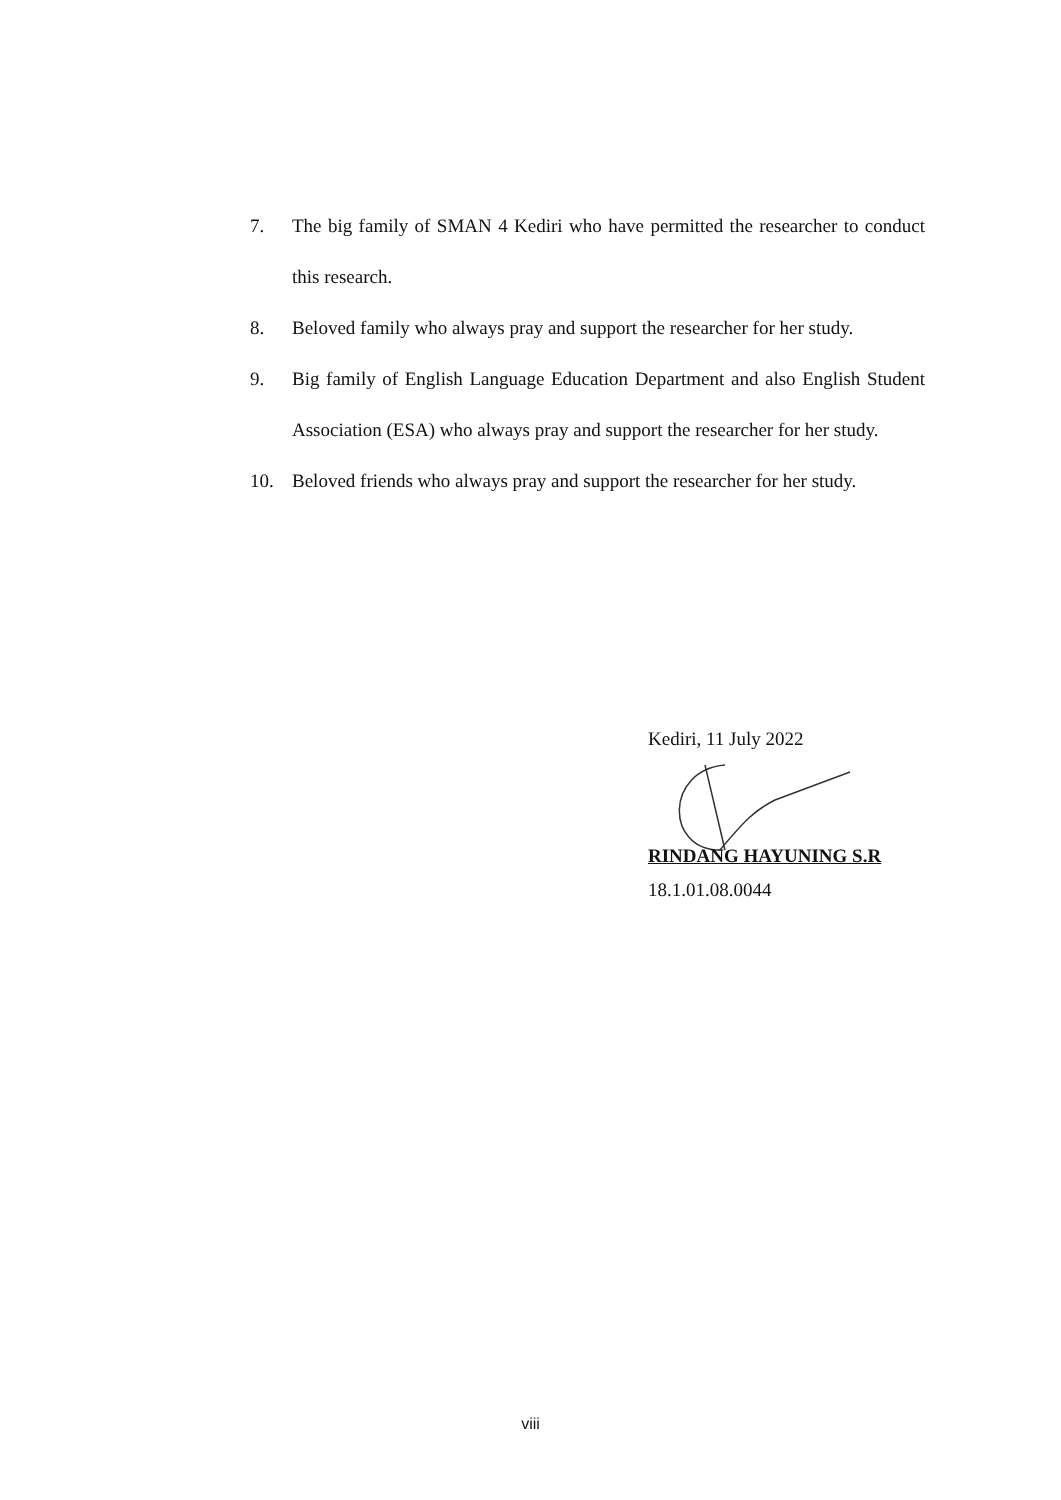7. The big family of SMAN 4 Kediri who have permitted the researcher to conduct this research.
8. Beloved family who always pray and support the researcher for her study.
9. Big family of English Language Education Department and also English Student Association (ESA) who always pray and support the researcher for her study.
10. Beloved friends who always pray and support the researcher for her study.
Kediri, 11 July 2022
RINDANG HAYUNING S.R
18.1.01.08.0044
viii